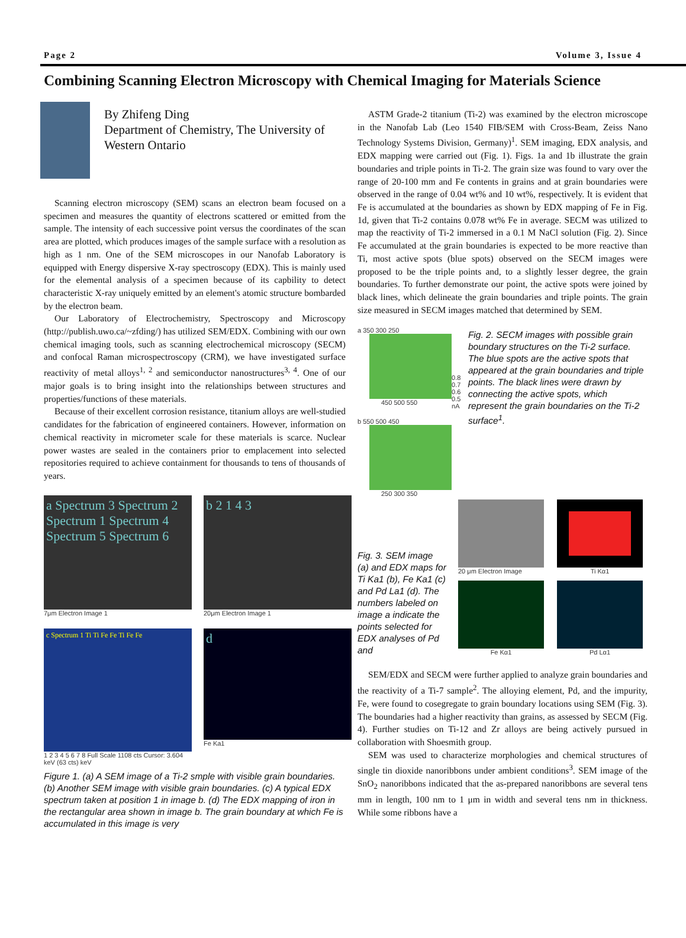Page 2 Volume 3, Issue 4
Combining Scanning Electron Microscopy with Chemical Imaging for Materials Science
By Zhifeng Ding
Department of Chemistry, The University of Western Ontario
Scanning electron microscopy (SEM) scans an electron beam focused on a specimen and measures the quantity of electrons scattered or emitted from the sample. The intensity of each successive point versus the coordinates of the scan area are plotted, which produces images of the sample surface with a resolution as high as 1 nm. One of the SEM microscopes in our Nanofab Laboratory is equipped with Energy dispersive X-ray spectroscopy (EDX). This is mainly used for the elemental analysis of a specimen because of its capbility to detect characteristic X-ray uniquely emitted by an element's atomic structure bombarded by the electron beam.
Our Laboratory of Electrochemistry, Spectroscopy and Microscopy (http://publish.uwo.ca/~zfding/) has utilized SEM/EDX. Combining with our own chemical imaging tools, such as scanning electrochemical microscopy (SECM) and confocal Raman microspectroscopy (CRM), we have investigated surface reactivity of metal alloys<sup>1, 2</sup> and semiconductor nanostructures<sup>3, 4</sup>. One of our major goals is to bring insight into the relationships between structures and properties/functions of these materials.
Because of their excellent corrosion resistance, titanium alloys are well-studied candidates for the fabrication of engineered containers. However, information on chemical reactivity in micrometer scale for these materials is scarce. Nuclear power wastes are sealed in the containers prior to emplacement into selected repositories required to achieve containment for thousands to tens of thousands of years.
a Spectrum 3 Spectrum 2 Spectrum 1 Spectrum 4 Spectrum 5 Spectrum 6
7μm Electron Image 1
b 2 1 4 3
20μm Electron Image 1
c Spectrum 1 Ti Ti Fe Fe Ti Fe Fe
1 2 3 4 5 6 7 8 Full Scale 1108 cts Cursor: 3.604 keV (63 cts) keV
d
Fe Ka1
Figure 1. (a) A SEM image of a Ti-2 smple with visible grain boundaries. (b) Another SEM image with visible grain boundaries. (c) A typical EDX spectrum taken at position 1 in image b. (d) The EDX mapping of iron in the rectangular area shown in image b. The grain boundary at which Fe is accumulated in this image is very
ASTM Grade-2 titanium (Ti-2) was examined by the electron microscope in the Nanofab Lab (Leo 1540 FIB/SEM with Cross-Beam, Zeiss Nano Technology Systems Division, Germany)<sup>1</sup>. SEM imaging, EDX analysis, and EDX mapping were carried out (Fig. 1). Figs. 1a and 1b illustrate the grain boundaries and triple points in Ti-2. The grain size was found to vary over the range of 20-100 mm and Fe contents in grains and at grain boundaries were observed in the range of 0.04 wt% and 10 wt%, respectively. It is evident that Fe is accumulated at the boundaries as shown by EDX mapping of Fe in Fig. 1d, given that Ti-2 contains 0.078 wt% Fe in average. SECM was utilized to map the reactivity of Ti-2 immersed in a 0.1 M NaCl solution (Fig. 2). Since Fe accumulated at the grain boundaries is expected to be more reactive than Ti, most active spots (blue spots) observed on the SECM images were proposed to be the triple points and, to a slightly lesser degree, the grain boundaries. To further demonstrate our point, the active spots were joined by black lines, which delineate the grain boundaries and triple points. The grain size measured in SECM images matched that determined by SEM.
a 350 300 250
450 500 550
b 550 500 450
250 300 350
0.8 0.7 0.6 0.5 nA
Fig. 2. SECM images with possible grain boundary structures on the Ti-2 surface. The blue spots are the active spots that appeared at the grain boundaries and triple points. The black lines were drawn by connecting the active spots, which represent the grain boundaries on the Ti-2 surface<sup>1</sup>.
Fig. 3. SEM image (a) and EDX maps for Ti Ka1 (b), Fe Ka1 (c) and Pd La1 (d). The numbers labeled on image a indicate the points selected for EDX analyses of Pd and
20 μm Electron Image
Ti Kα1
Fe Kα1
Pd Lα1
SEM/EDX and SECM were further applied to analyze grain boundaries and the reactivity of a Ti-7 sample<sup>2</sup>. The alloying element, Pd, and the impurity, Fe, were found to cosegregate to grain boundary locations using SEM (Fig. 3). The boundaries had a higher reactivity than grains, as assessed by SECM (Fig. 4). Further studies on Ti-12 and Zr alloys are being actively pursued in collaboration with Shoesmith group.
SEM was used to characterize morphologies and chemical structures of single tin dioxide nanoribbons under ambient conditions<sup>3</sup>. SEM image of the SnO<sub>2</sub> nanoribbons indicated that the as-prepared nanoribbons are several tens mm in length, 100 nm to 1 μm in width and several tens nm in thickness. While some ribbons have a